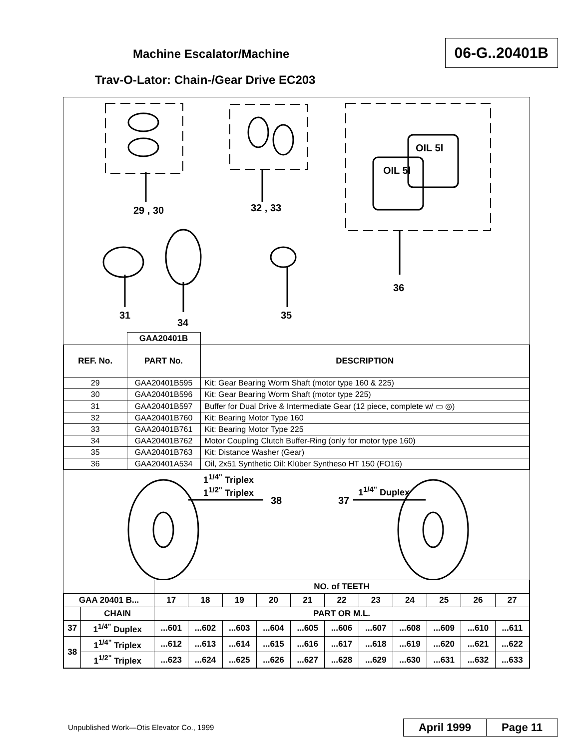Machine Escalator/Machine
06-G..20401B
Trav-O-Lator: Chain-/Gear Drive EC203
29 , 30 32 , 33
OIL 5l
OIL 5l
36
31
34
35
| | GAA20401B | |
| REF. No. | PART No. | DESCRIPTION |
| 29 | GAA20401B595 | Kit: Gear Bearing Worm Shaft (motor type 160 & 225) |
| 30 | GAA20401B596 | Kit: Gear Bearing Worm Shaft (motor type 225) |
| 31 | GAA20401B597 | Buffer for Dual Drive & Intermediate Gear (12 piece, complete w/ ▭ ◎) |
| 32 | GAA20401B760 | Kit: Bearing Motor Type 160 |
| 33 | GAA20401B761 | Kit: Bearing Motor Type 225 |
| 34 | GAA20401B762 | Motor Coupling Clutch Buffer-Ring (only for motor type 160) |
| 35 | GAA20401B763 | Kit: Distance Washer (Gear) |
| 36 | GAA20401A534 | Oil, 2x51 Synthetic Oil: Klüber Syntheso HT 150 (FO16) |
1<sup>1/4"</sup> Triplex
1<sup>1/2"</sup> Triplex
38 37
1<sup>1/4"</sup> Duplex
| | | NO. of TEETH | | | | | | | | | | |
| GAA 20401 B... | | 17 | 18 | 19 | 20 | 21 | 22 | 23 | 24 | 25 | 26 | 27 |
| | CHAIN | PART OR M.L. | | | | | | | | | | |
| 37 | 1<sup>1/4"</sup> Duplex | ...601 | ...602 | ...603 | ...604 | ...605 | ...606 | ...607 | ...608 | ...609 | ...610 | ...611 |
| 38 | 1<sup>1/4"</sup> Triplex | ...612 | ...613 | ...614 | ...615 | ...616 | ...617 | ...618 | ...619 | ...620 | ...621 | ...622 |
| | 1<sup>1/2"</sup> Triplex | ...623 | ...624 | ...625 | ...626 | ...627 | ...628 | ...629 | ...630 | ...631 | ...632 | ...633 |
Unpublished Work—Otis Elevator Co., 1999
April 1999 Page 11